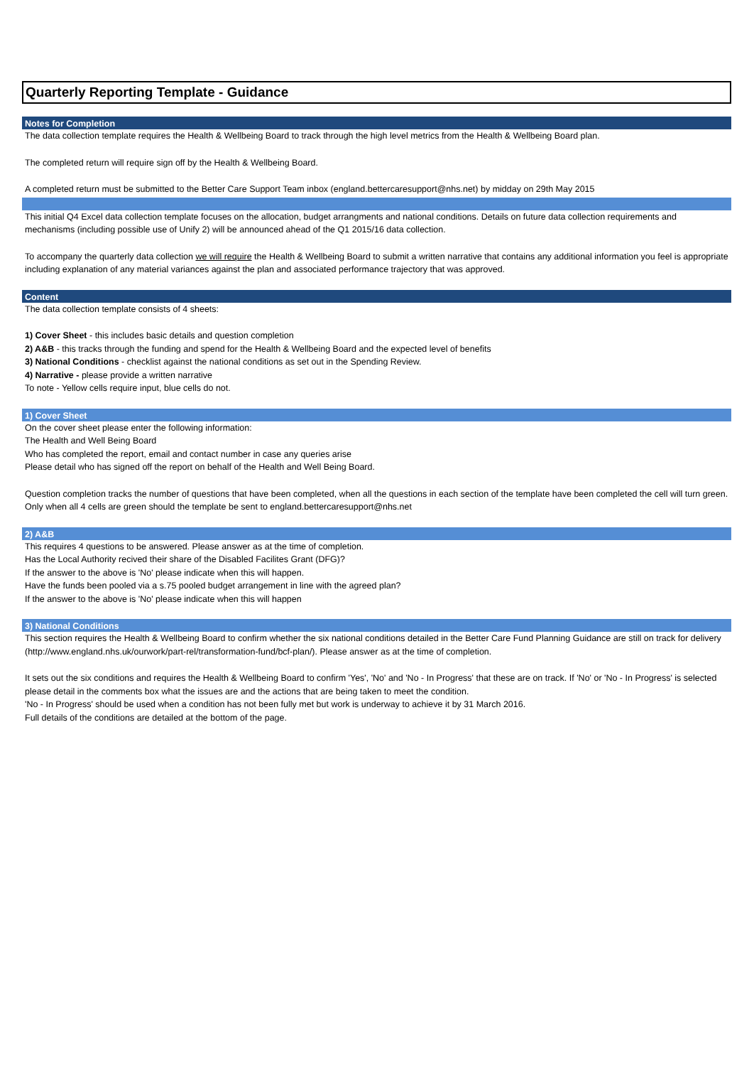Quarterly Reporting Template - Guidance
Notes for Completion
The data collection template requires the Health & Wellbeing Board to track through the high level metrics from the Health & Wellbeing Board plan.
The completed return will require sign off by the Health & Wellbeing Board.
A completed return must be submitted to the Better Care Support Team inbox (england.bettercaresupport@nhs.net) by midday on 29th May 2015
This initial Q4 Excel data collection template focuses on the allocation, budget arrangments and national conditions. Details on future data collection requirements and mechanisms (including possible use of Unify 2) will be announced ahead of the Q1 2015/16 data collection.
To accompany the quarterly data collection we will require the Health & Wellbeing Board to submit a written narrative that contains any additional information you feel is appropriate including explanation of any material variances against the plan and associated performance trajectory that was approved.
Content
The data collection template consists of 4 sheets:
1) Cover Sheet - this includes basic details and question completion
2) A&B - this tracks through the funding and spend for the Health & Wellbeing Board and the expected level of benefits
3) National Conditions - checklist against the national conditions as set out in the Spending Review.
4) Narrative - please provide a written narrative
To note - Yellow cells require input, blue cells do not.
1) Cover Sheet
On the cover sheet please enter the following information:
The Health and Well Being Board
Who has completed the report, email and contact number in case any queries arise
Please detail who has signed off the report on behalf of the Health and Well Being Board.
Question completion tracks the number of questions that have been completed, when all the questions in each section of the template have been completed the cell will turn green. Only when all 4 cells are green should the template be sent to england.bettercaresupport@nhs.net
2) A&B
This requires 4 questions to be answered. Please answer as at the time of completion.
Has the Local Authority recived their share of the Disabled Facilites Grant (DFG)?
If the answer to the above is 'No' please indicate when this will happen.
Have the funds been pooled via a s.75 pooled budget arrangement in line with the agreed plan?
If the answer to the above is 'No' please indicate when this will happen
3) National Conditions
This section requires the Health & Wellbeing Board to confirm whether the six national conditions detailed in the Better Care Fund Planning Guidance are still on track for delivery (http://www.england.nhs.uk/ourwork/part-rel/transformation-fund/bcf-plan/). Please answer as at the time of completion.
It sets out the six conditions and requires the Health & Wellbeing Board to confirm 'Yes', 'No' and 'No - In Progress' that these are on track. If 'No' or 'No - In Progress' is selected please detail in the comments box what the issues are and the actions that are being taken to meet the condition.
'No - In Progress' should be used when a condition has not been fully met but work is underway to achieve it by 31 March 2016.
Full details of the conditions are detailed at the bottom of the page.